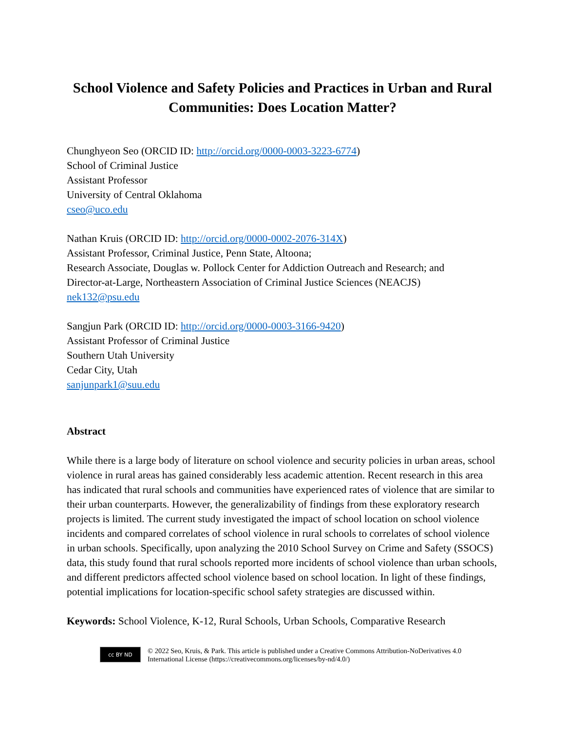School Violence and Safety Policies and Practices in Urban and Rural Communities: Does Location Matter?
Chunghyeon Seo (ORCID ID: http://orcid.org/0000-0003-3223-6774)
School of Criminal Justice
Assistant Professor
University of Central Oklahoma
cseo@uco.edu
Nathan Kruis (ORCID ID: http://orcid.org/0000-0002-2076-314X)
Assistant Professor, Criminal Justice, Penn State, Altoona;
Research Associate, Douglas w. Pollock Center for Addiction Outreach and Research; and
Director-at-Large, Northeastern Association of Criminal Justice Sciences (NEACJS)
nek132@psu.edu
Sangjun Park (ORCID ID: http://orcid.org/0000-0003-3166-9420)
Assistant Professor of Criminal Justice
Southern Utah University
Cedar City, Utah
sanjunpark1@suu.edu
Abstract
While there is a large body of literature on school violence and security policies in urban areas, school violence in rural areas has gained considerably less academic attention. Recent research in this area has indicated that rural schools and communities have experienced rates of violence that are similar to their urban counterparts. However, the generalizability of findings from these exploratory research projects is limited. The current study investigated the impact of school location on school violence incidents and compared correlates of school violence in rural schools to correlates of school violence in urban schools. Specifically, upon analyzing the 2010 School Survey on Crime and Safety (SSOCS) data, this study found that rural schools reported more incidents of school violence than urban schools, and different predictors affected school violence based on school location. In light of these findings, potential implications for location-specific school safety strategies are discussed within.
Keywords: School Violence, K-12, Rural Schools, Urban Schools, Comparative Research
cc BY ND
© 2022 Seo, Kruis, & Park. This article is published under a Creative Commons Attribution-NoDerivatives 4.0 International License (https://creativecommons.org/licenses/by-nd/4.0/)